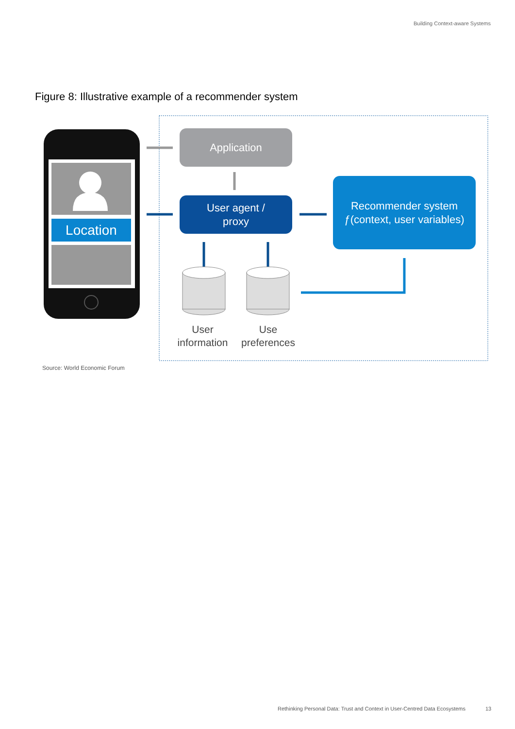Building Context-aware Systems
Figure 8: Illustrative example of a recommender system
Location
Application
User agent /
proxy
Recommender system
ƒ(context, user variables)
User
information
Use
preferences
Source: World Economic Forum
Rethinking Personal Data: Trust and Context in User-Centred Data Ecosystems
13